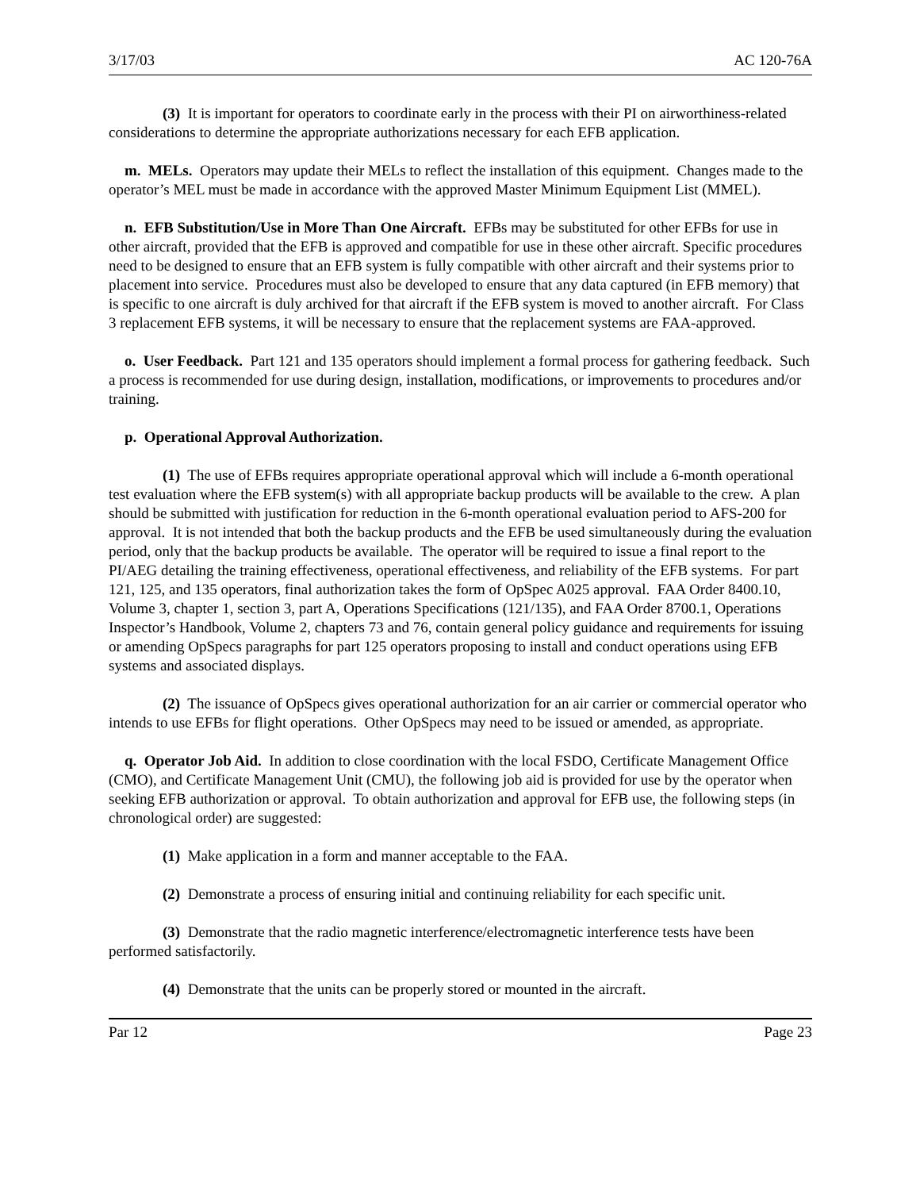3/17/03 AC 120-76A
(3) It is important for operators to coordinate early in the process with their PI on airworthiness-related considerations to determine the appropriate authorizations necessary for each EFB application.
m. MELs. Operators may update their MELs to reflect the installation of this equipment. Changes made to the operator’s MEL must be made in accordance with the approved Master Minimum Equipment List (MMEL).
n. EFB Substitution/Use in More Than One Aircraft. EFBs may be substituted for other EFBs for use in other aircraft, provided that the EFB is approved and compatible for use in these other aircraft. Specific procedures need to be designed to ensure that an EFB system is fully compatible with other aircraft and their systems prior to placement into service. Procedures must also be developed to ensure that any data captured (in EFB memory) that is specific to one aircraft is duly archived for that aircraft if the EFB system is moved to another aircraft. For Class 3 replacement EFB systems, it will be necessary to ensure that the replacement systems are FAA-approved.
o. User Feedback. Part 121 and 135 operators should implement a formal process for gathering feedback. Such a process is recommended for use during design, installation, modifications, or improvements to procedures and/or training.
p. Operational Approval Authorization.
(1) The use of EFBs requires appropriate operational approval which will include a 6-month operational test evaluation where the EFB system(s) with all appropriate backup products will be available to the crew. A plan should be submitted with justification for reduction in the 6-month operational evaluation period to AFS-200 for approval. It is not intended that both the backup products and the EFB be used simultaneously during the evaluation period, only that the backup products be available. The operator will be required to issue a final report to the PI/AEG detailing the training effectiveness, operational effectiveness, and reliability of the EFB systems. For part 121, 125, and 135 operators, final authorization takes the form of OpSpec A025 approval. FAA Order 8400.10, Volume 3, chapter 1, section 3, part A, Operations Specifications (121/135), and FAA Order 8700.1, Operations Inspector’s Handbook, Volume 2, chapters 73 and 76, contain general policy guidance and requirements for issuing or amending OpSpecs paragraphs for part 125 operators proposing to install and conduct operations using EFB systems and associated displays.
(2) The issuance of OpSpecs gives operational authorization for an air carrier or commercial operator who intends to use EFBs for flight operations. Other OpSpecs may need to be issued or amended, as appropriate.
q. Operator Job Aid. In addition to close coordination with the local FSDO, Certificate Management Office (CMO), and Certificate Management Unit (CMU), the following job aid is provided for use by the operator when seeking EFB authorization or approval. To obtain authorization and approval for EFB use, the following steps (in chronological order) are suggested:
(1) Make application in a form and manner acceptable to the FAA.
(2) Demonstrate a process of ensuring initial and continuing reliability for each specific unit.
(3) Demonstrate that the radio magnetic interference/electromagnetic interference tests have been performed satisfactorily.
(4) Demonstrate that the units can be properly stored or mounted in the aircraft.
Par 12 Page 23